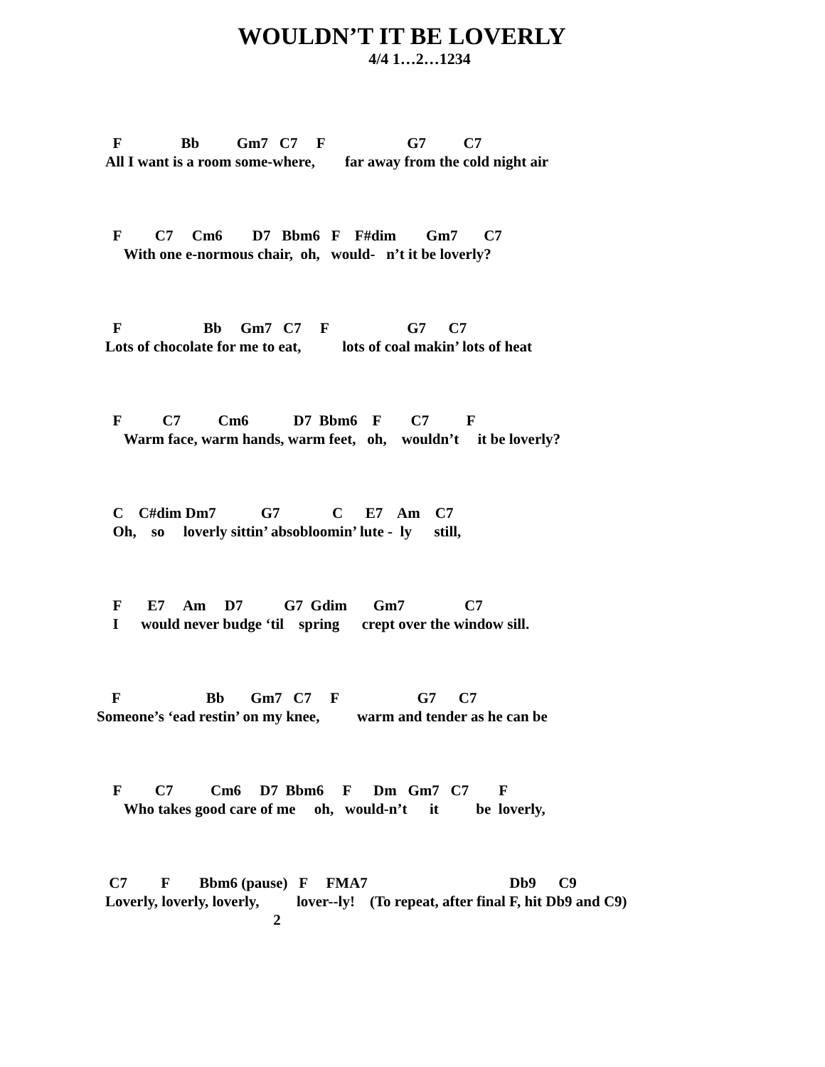WOULDN’T IT BE LOVERLY
4/4 1…2…1234
  F                Bb          Gm7   C7     F                      G7          C7
All I want is a room some-where,        far away from the cold night air
  F         C7     Cm6        D7   Bbm6   F    F#dim        Gm7       C7
     With one e-normous chair,  oh,   would-   n’t it be loverly?
  F                      Bb     Gm7   C7     F                     G7      C7
Lots of chocolate for me to eat,           lots of coal makin’ lots of heat
  F           C7          Cm6            D7  Bbm6    F        C7          F
     Warm face, warm hands, warm feet,   oh,    wouldn’t     it be loverly?
  C    C#dim Dm7            G7              C      E7    Am    C7
  Oh,    so     loverly sittin’ absobloomin’ lute -  ly      still,
  F       E7     Am     D7           G7  Gdim       Gm7                C7
  I      would never budge ‘til    spring      crept over the window sill.
    F                       Bb       Gm7   C7     F                     G7      C7
Someone’s ‘ead restin’ on my knee,          warm and tender as he can be
  F         C7          Cm6     D7  Bbm6     F      Dm   Gm7   C7        F
     Who takes good care of me     oh,   would-n’t      it          be  loverly,
 C7         F        Bbm6 (pause)   F     FMA7                                      Db9      C9
Loverly, loverly, loverly,          lover--ly!    (To repeat, after final F, hit Db9 and C9)
                                             2